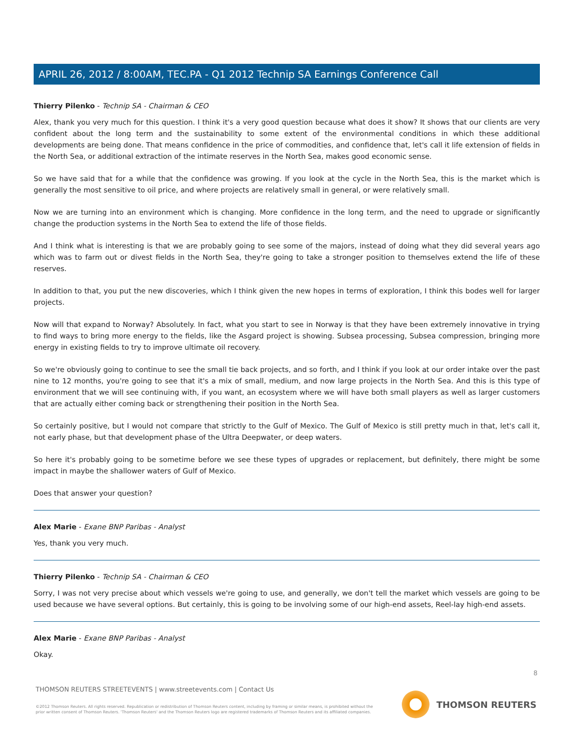APRIL 26, 2012 / 8:00AM, TEC.PA - Q1 2012 Technip SA Earnings Conference Call
Thierry Pilenko - Technip SA - Chairman & CEO
Alex, thank you very much for this question. I think it's a very good question because what does it show? It shows that our clients are very confident about the long term and the sustainability to some extent of the environmental conditions in which these additional developments are being done. That means confidence in the price of commodities, and confidence that, let's call it life extension of fields in the North Sea, or additional extraction of the intimate reserves in the North Sea, makes good economic sense.
So we have said that for a while that the confidence was growing. If you look at the cycle in the North Sea, this is the market which is generally the most sensitive to oil price, and where projects are relatively small in general, or were relatively small.
Now we are turning into an environment which is changing. More confidence in the long term, and the need to upgrade or significantly change the production systems in the North Sea to extend the life of those fields.
And I think what is interesting is that we are probably going to see some of the majors, instead of doing what they did several years ago which was to farm out or divest fields in the North Sea, they're going to take a stronger position to themselves extend the life of these reserves.
In addition to that, you put the new discoveries, which I think given the new hopes in terms of exploration, I think this bodes well for larger projects.
Now will that expand to Norway? Absolutely. In fact, what you start to see in Norway is that they have been extremely innovative in trying to find ways to bring more energy to the fields, like the Asgard project is showing. Subsea processing, Subsea compression, bringing more energy in existing fields to try to improve ultimate oil recovery.
So we're obviously going to continue to see the small tie back projects, and so forth, and I think if you look at our order intake over the past nine to 12 months, you're going to see that it's a mix of small, medium, and now large projects in the North Sea. And this is this type of environment that we will see continuing with, if you want, an ecosystem where we will have both small players as well as larger customers that are actually either coming back or strengthening their position in the North Sea.
So certainly positive, but I would not compare that strictly to the Gulf of Mexico. The Gulf of Mexico is still pretty much in that, let's call it, not early phase, but that development phase of the Ultra Deepwater, or deep waters.
So here it's probably going to be sometime before we see these types of upgrades or replacement, but definitely, there might be some impact in maybe the shallower waters of Gulf of Mexico.
Does that answer your question?
Alex Marie - Exane BNP Paribas - Analyst
Yes, thank you very much.
Thierry Pilenko - Technip SA - Chairman & CEO
Sorry, I was not very precise about which vessels we're going to use, and generally, we don't tell the market which vessels are going to be used because we have several options. But certainly, this is going to be involving some of our high-end assets, Reel-lay high-end assets.
Alex Marie - Exane BNP Paribas - Analyst
Okay.
8
THOMSON REUTERS STREETEVENTS | www.streetevents.com | Contact Us
©2012 Thomson Reuters. All rights reserved. Republication or redistribution of Thomson Reuters content, including by framing or similar means, is prohibited without the prior written consent of Thomson Reuters. 'Thomson Reuters' and the Thomson Reuters logo are registered trademarks of Thomson Reuters and its affiliated companies.
THOMSON REUTERS